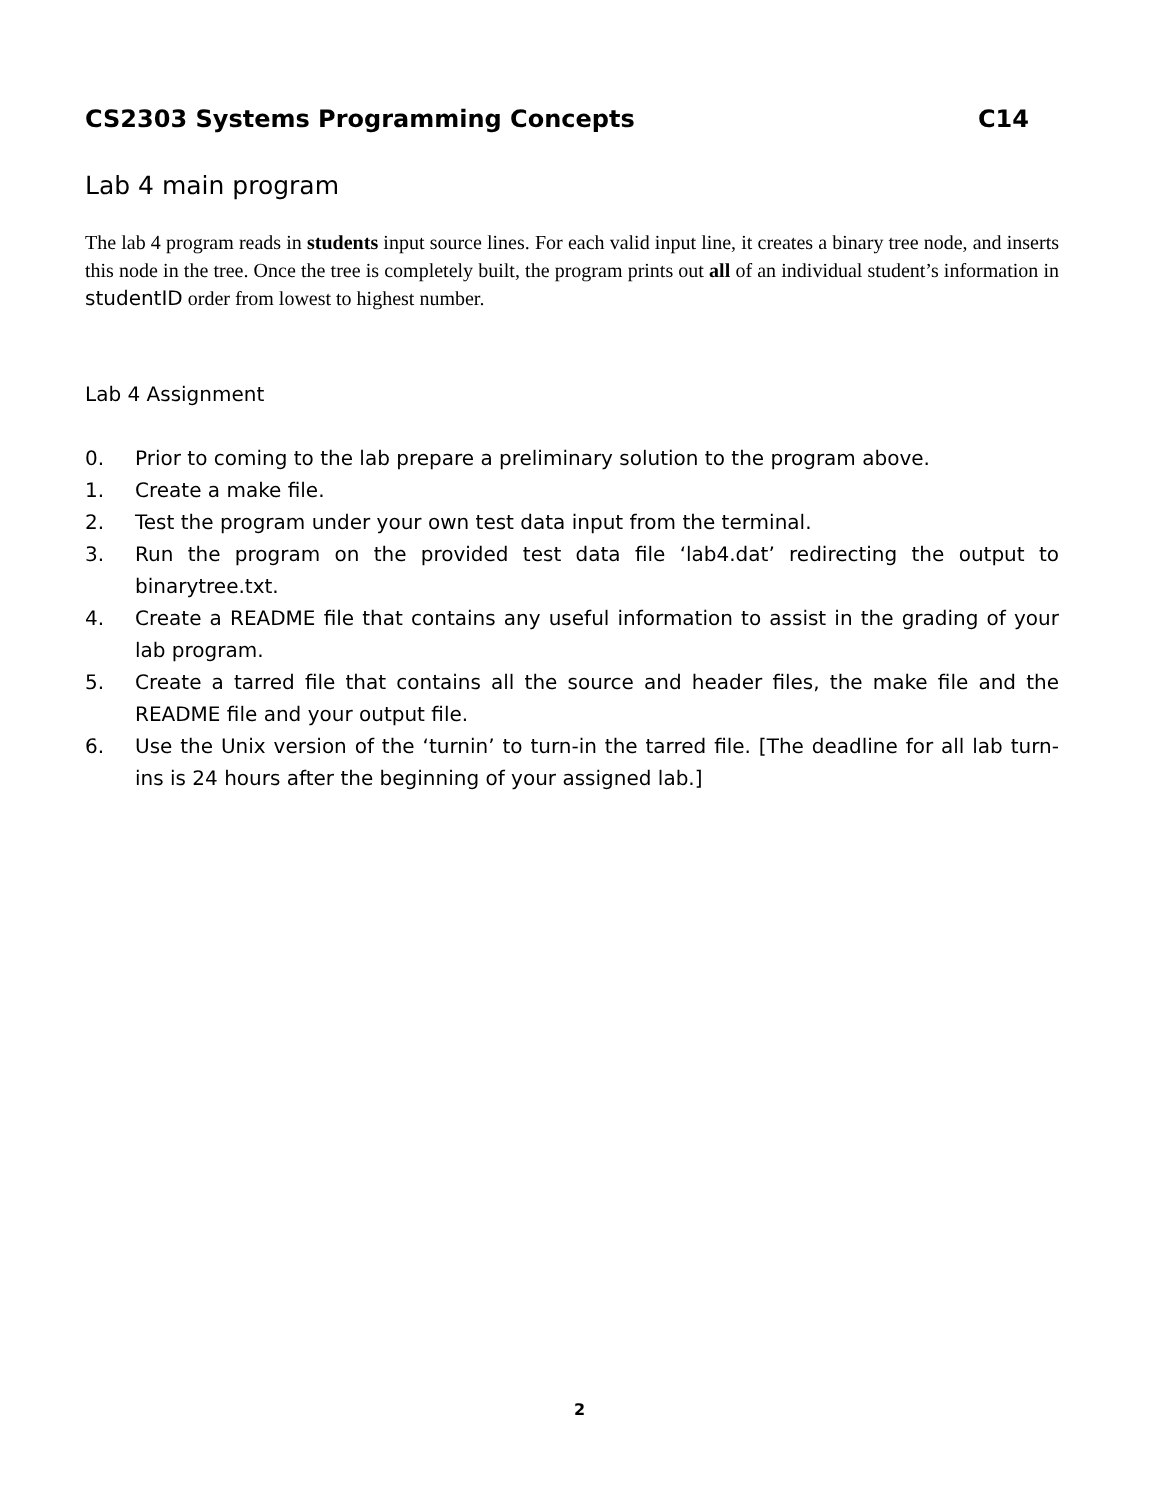CS2303 Systems Programming Concepts C14
Lab 4 main program
The lab 4 program reads in students input source lines. For each valid input line, it creates a binary tree node, and inserts this node in the tree. Once the tree is completely built, the program prints out all of an individual student’s information in studentID order from lowest to highest number.
Lab 4 Assignment
0. Prior to coming to the lab prepare a preliminary solution to the program above.
1. Create a make file.
2. Test the program under your own test data input from the terminal.
3. Run the program on the provided test data file ‘lab4.dat’ redirecting the output to binarytree.txt.
4. Create a README file that contains any useful information to assist in the grading of your lab program.
5. Create a tarred file that contains all the source and header files, the make file and the README file and your output file.
6. Use the Unix version of the ‘turnin’ to turn-in the tarred file. [The deadline for all lab turn-ins is 24 hours after the beginning of your assigned lab.]
2